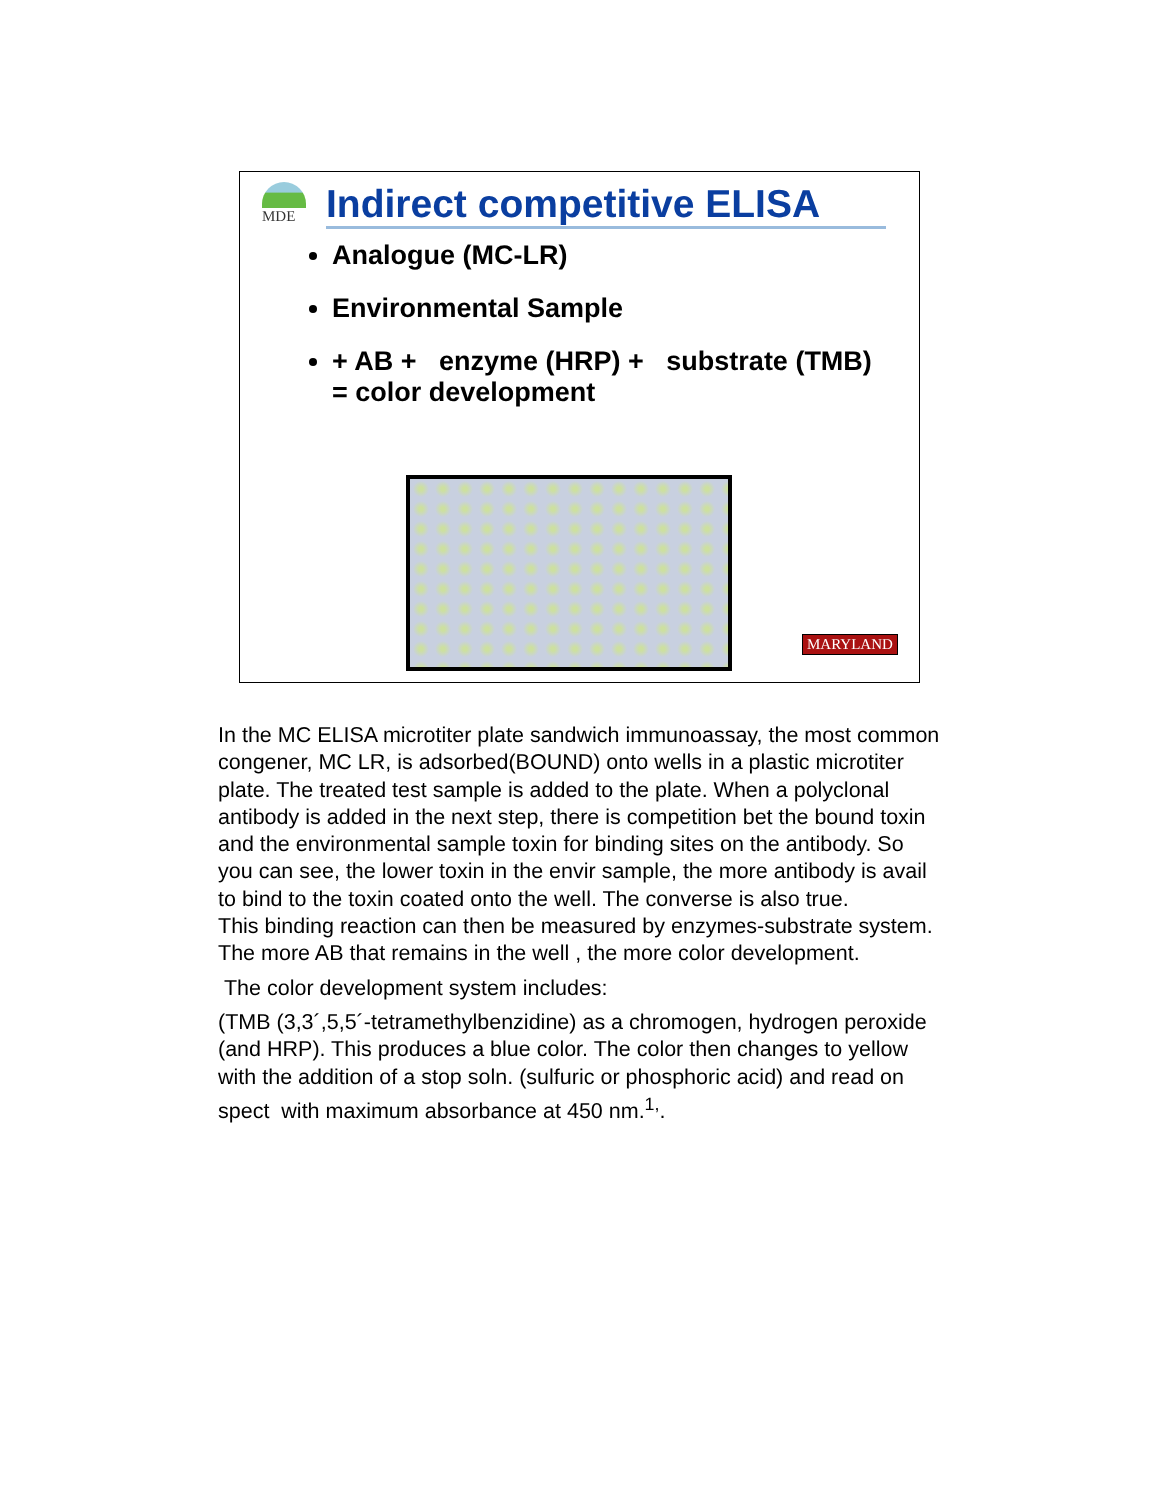MDE
Indirect competitive ELISA
Analogue (MC-LR)
Environmental Sample
+ AB + enzyme (HRP) + substrate (TMB) = color development
MARYLAND
In the MC ELISA microtiter plate sandwich immunoassay, the most common congener, MC LR, is adsorbed(BOUND) onto wells in a plastic microtiter plate. The treated test sample is added to the plate. When a polyclonal antibody is added in the next step, there is competition bet the bound toxin and the environmental sample toxin for binding sites on the antibody. So you can see, the lower toxin in the envir sample, the more antibody is avail to bind to the toxin coated onto the well. The converse is also true.
This binding reaction can then be measured by enzymes-substrate system. The more AB that remains in the well , the more color development.
The color development system includes:
(TMB (3,3´,5,5´-tetramethylbenzidine) as a chromogen, hydrogen peroxide (and HRP). This produces a blue color. The color then changes to yellow with the addition of a stop soln. (sulfuric or phosphoric acid) and read on spect with maximum absorbance at 450 nm.<sup>1,</sup>.